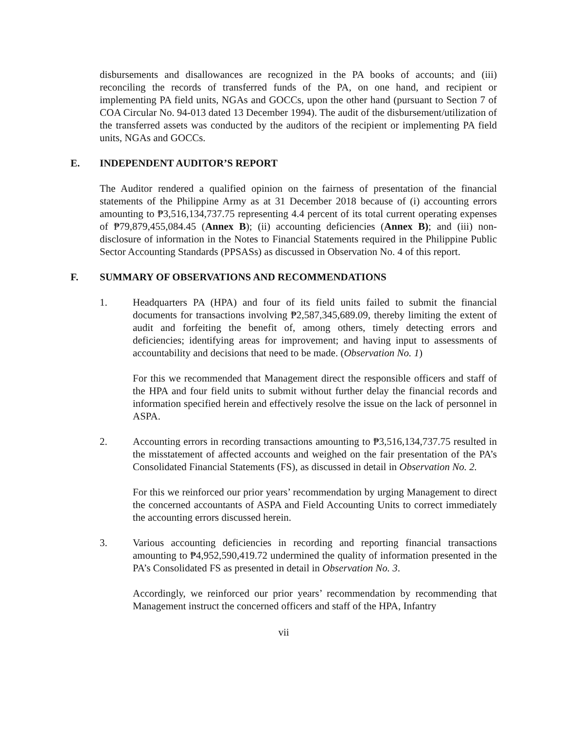disbursements and disallowances are recognized in the PA books of accounts; and (iii) reconciling the records of transferred funds of the PA, on one hand, and recipient or implementing PA field units, NGAs and GOCCs, upon the other hand (pursuant to Section 7 of COA Circular No. 94-013 dated 13 December 1994). The audit of the disbursement/utilization of the transferred assets was conducted by the auditors of the recipient or implementing PA field units, NGAs and GOCCs.
E. INDEPENDENT AUDITOR’S REPORT
The Auditor rendered a qualified opinion on the fairness of presentation of the financial statements of the Philippine Army as at 31 December 2018 because of (i) accounting errors amounting to ₱3,516,134,737.75 representing 4.4 percent of its total current operating expenses of ₱79,879,455,084.45 (Annex B); (ii) accounting deficiencies (Annex B); and (iii) non-disclosure of information in the Notes to Financial Statements required in the Philippine Public Sector Accounting Standards (PPSASs) as discussed in Observation No. 4 of this report.
F. SUMMARY OF OBSERVATIONS AND RECOMMENDATIONS
1. Headquarters PA (HPA) and four of its field units failed to submit the financial documents for transactions involving ₱2,587,345,689.09, thereby limiting the extent of audit and forfeiting the benefit of, among others, timely detecting errors and deficiencies; identifying areas for improvement; and having input to assessments of accountability and decisions that need to be made. (Observation No. 1)
For this we recommended that Management direct the responsible officers and staff of the HPA and four field units to submit without further delay the financial records and information specified herein and effectively resolve the issue on the lack of personnel in ASPA.
2. Accounting errors in recording transactions amounting to ₱3,516,134,737.75 resulted in the misstatement of affected accounts and weighed on the fair presentation of the PA’s Consolidated Financial Statements (FS), as discussed in detail in Observation No. 2.
For this we reinforced our prior years’ recommendation by urging Management to direct the concerned accountants of ASPA and Field Accounting Units to correct immediately the accounting errors discussed herein.
3. Various accounting deficiencies in recording and reporting financial transactions amounting to ₱4,952,590,419.72 undermined the quality of information presented in the PA’s Consolidated FS as presented in detail in Observation No. 3.
Accordingly, we reinforced our prior years’ recommendation by recommending that Management instruct the concerned officers and staff of the HPA, Infantry
vii